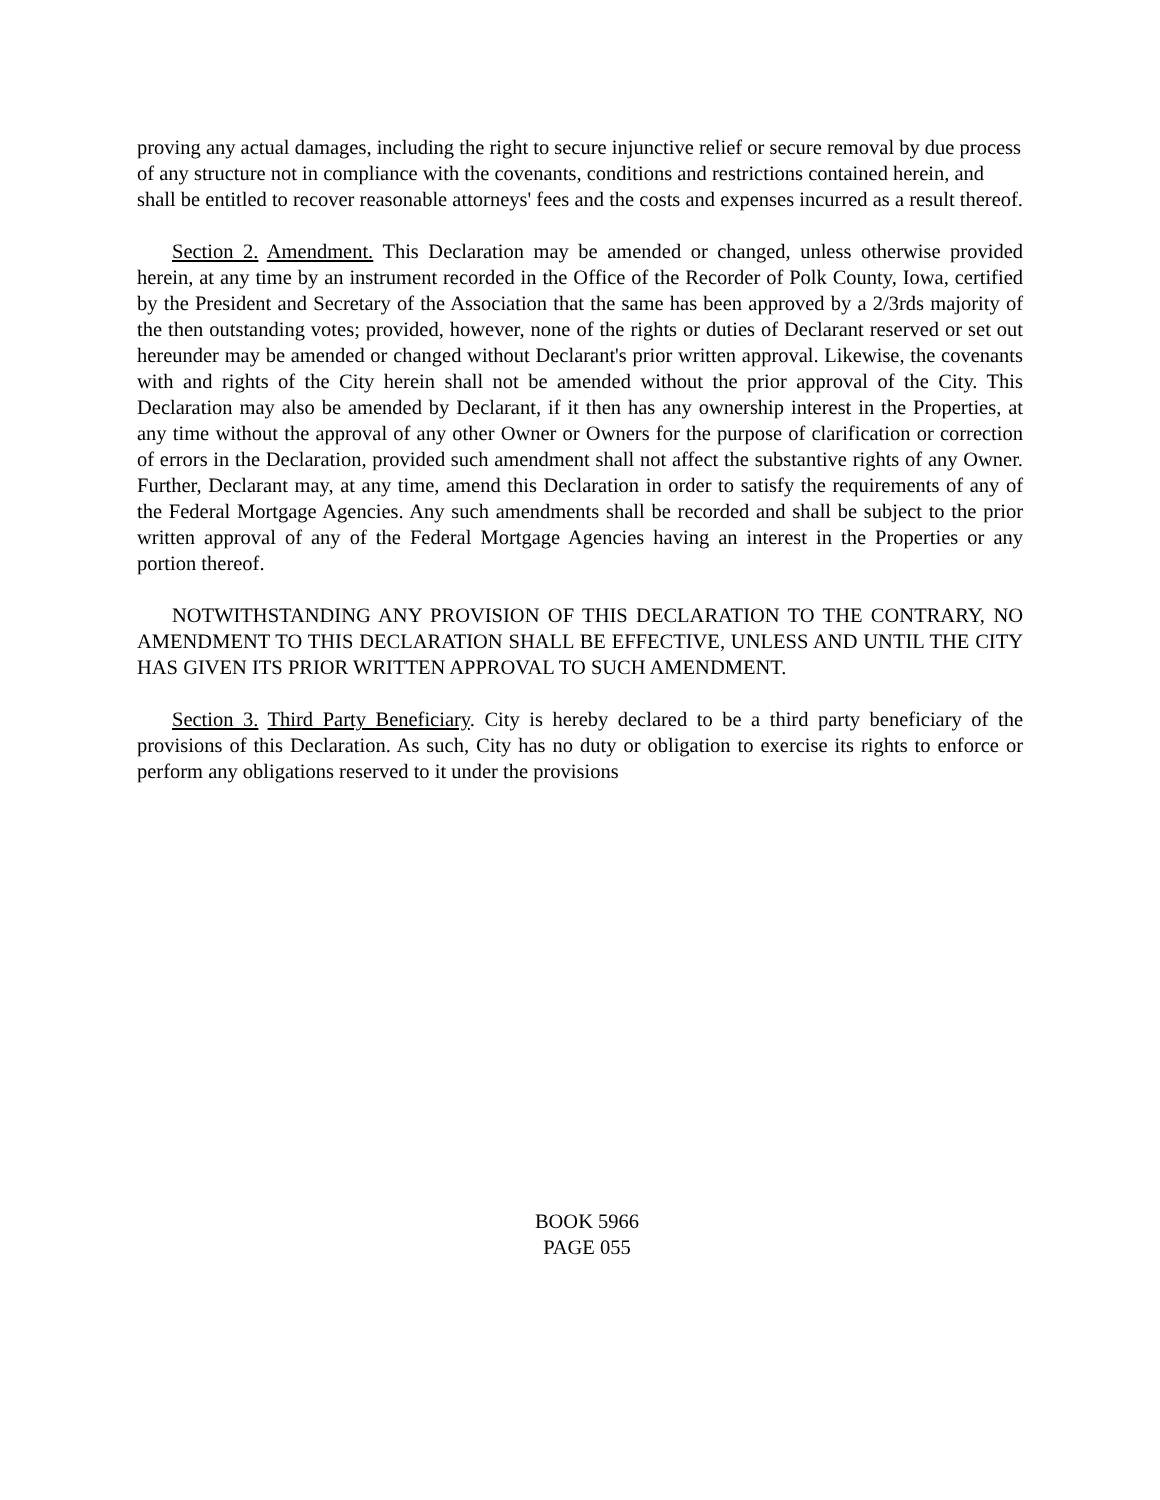proving any actual damages, including the right to secure injunctive relief or secure removal by due process of any structure not in compliance with the covenants, conditions and restrictions contained herein, and shall be entitled to recover reasonable attorneys' fees and the costs and expenses incurred as a result thereof.
Section 2. Amendment. This Declaration may be amended or changed, unless otherwise provided herein, at any time by an instrument recorded in the Office of the Recorder of Polk County, Iowa, certified by the President and Secretary of the Association that the same has been approved by a 2/3rds majority of the then outstanding votes; provided, however, none of the rights or duties of Declarant reserved or set out hereunder may be amended or changed without Declarant's prior written approval. Likewise, the covenants with and rights of the City herein shall not be amended without the prior approval of the City. This Declaration may also be amended by Declarant, if it then has any ownership interest in the Properties, at any time without the approval of any other Owner or Owners for the purpose of clarification or correction of errors in the Declaration, provided such amendment shall not affect the substantive rights of any Owner. Further, Declarant may, at any time, amend this Declaration in order to satisfy the requirements of any of the Federal Mortgage Agencies. Any such amendments shall be recorded and shall be subject to the prior written approval of any of the Federal Mortgage Agencies having an interest in the Properties or any portion thereof.
NOTWITHSTANDING ANY PROVISION OF THIS DECLARATION TO THE CONTRARY, NO AMENDMENT TO THIS DECLARATION SHALL BE EFFECTIVE, UNLESS AND UNTIL THE CITY HAS GIVEN ITS PRIOR WRITTEN APPROVAL TO SUCH AMENDMENT.
Section 3. Third Party Beneficiary. City is hereby declared to be a third party beneficiary of the provisions of this Declaration. As such, City has no duty or obligation to exercise its rights to enforce or perform any obligations reserved to it under the provisions
BOOK 5966
PAGE 055